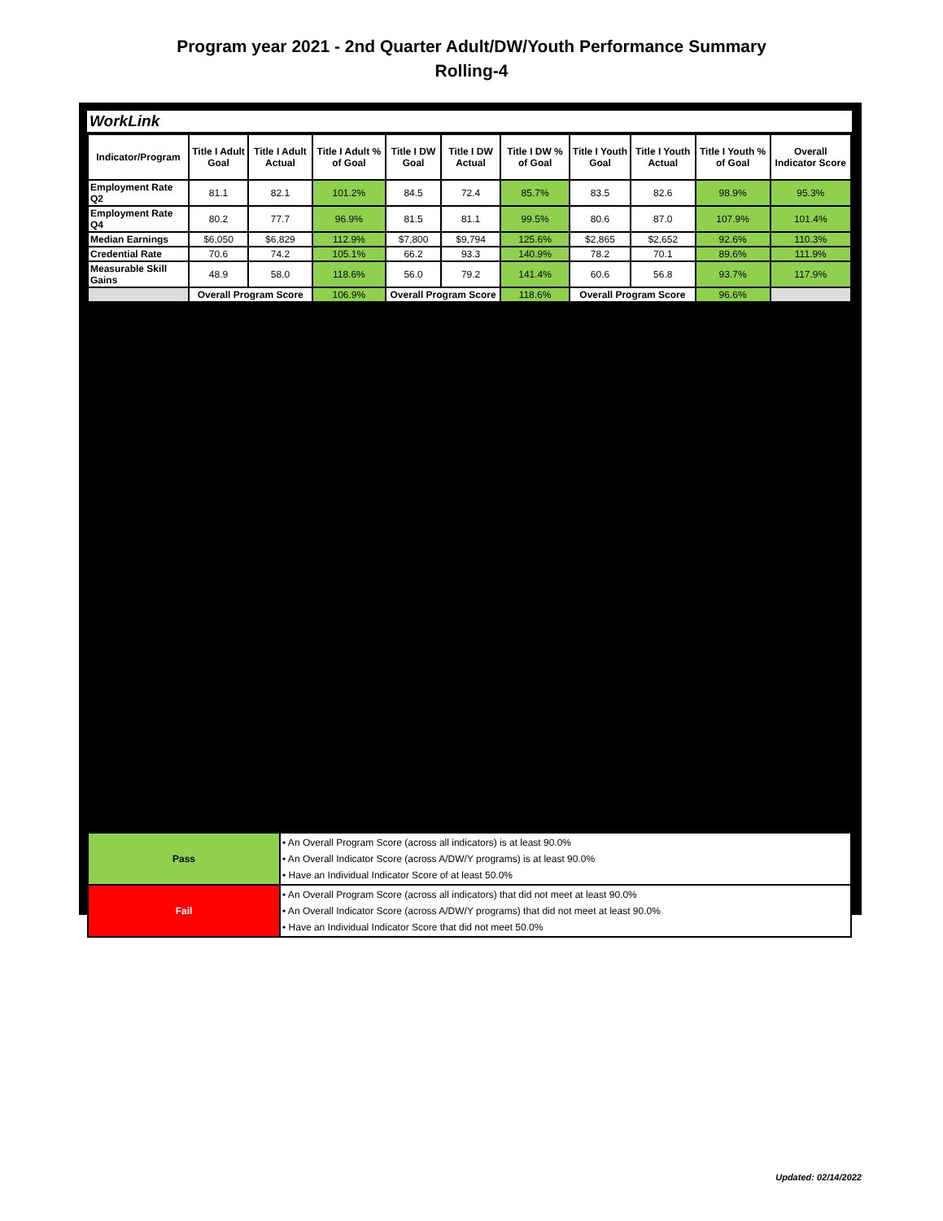Program year 2021 - 2nd Quarter Adult/DW/Youth Performance Summary
Rolling-4
WorkLink
| Indicator/Program | Title I Adult Goal | Title I Adult Actual | Title I Adult % of Goal | Title I DW Goal | Title I DW Actual | Title I DW % of Goal | Title I Youth Goal | Title I Youth Actual | Title I Youth % of Goal | Overall Indicator Score |
| --- | --- | --- | --- | --- | --- | --- | --- | --- | --- | --- |
| Employment Rate Q2 | 81.1 | 82.1 | 101.2% | 84.5 | 72.4 | 85.7% | 83.5 | 82.6 | 98.9% | 95.3% |
| Employment Rate Q4 | 80.2 | 77.7 | 96.9% | 81.5 | 81.1 | 99.5% | 80.6 | 87.0 | 107.9% | 101.4% |
| Median Earnings | $6,050 | $6,829 | 112.9% | $7,800 | $9,794 | 125.6% | $2,865 | $2,652 | 92.6% | 110.3% |
| Credential Rate | 70.6 | 74.2 | 105.1% | 66.2 | 93.3 | 140.9% | 78.2 | 70.1 | 89.6% | 111.9% |
| Measurable Skill Gains | 48.9 | 58.0 | 118.6% | 56.0 | 79.2 | 141.4% | 60.6 | 56.8 | 93.7% | 117.9% |
| | Overall Program Score | | 106.9% | Overall Program Score | | 118.6% | Overall Program Score | | 96.6% | |
| Pass | • An Overall Program Score (across all indicators) is at least 90.0% • An Overall Indicator Score (across A/DW/Y programs) is at least 90.0% • Have an Individual Indicator Score of at least 50.0% |
| Fail | • An Overall Program Score (across all indicators) that did not meet at least 90.0% • An Overall Indicator Score (across A/DW/Y programs) that did not meet at least 90.0% • Have an Individual Indicator Score that did not meet 50.0% |
Updated: 02/14/2022